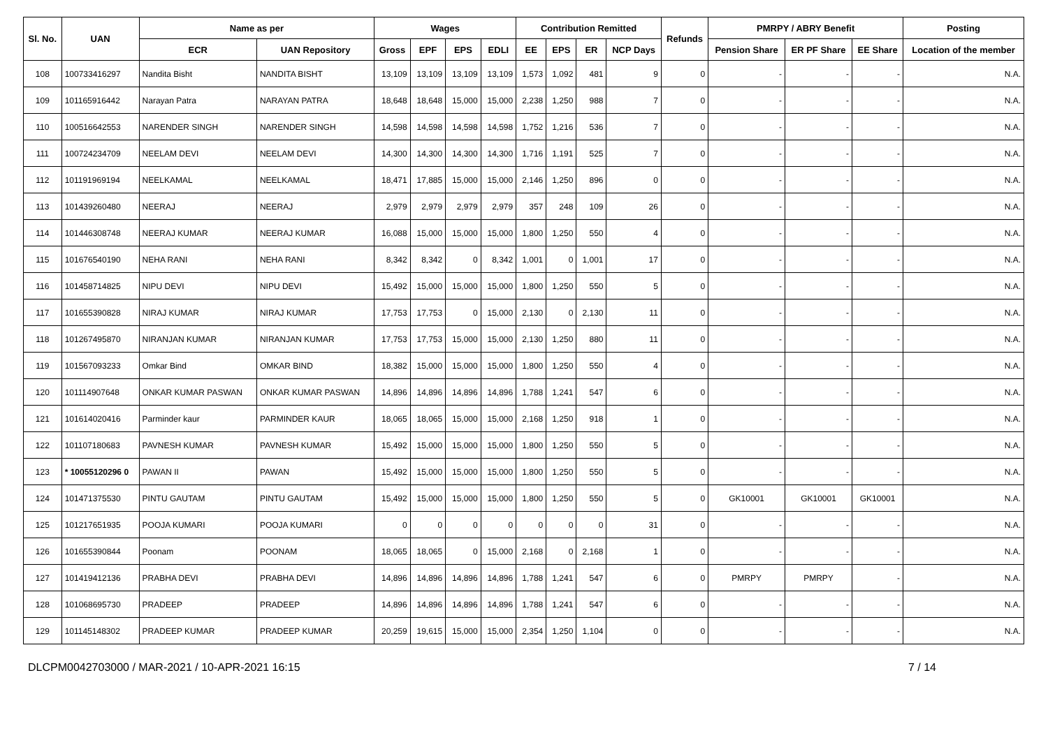| Sl. No. | UAN | Name as per | | Wages | | | | Contribution Remitted | | | | Refunds | PMRPY / ABRY Benefit | | | Posting |
| --- | --- | --- | --- | --- | --- | --- | --- | --- | --- | --- | --- | --- | --- | --- | --- | --- |
| | | ECR | UAN Repository | Gross | EPF | EPS | EDLI | EE | EPS | ER | NCP Days | | Pension Share | ER PF Share | EE Share | Location of the member |
| 108 | 100733416297 | Nandita Bisht | NANDITA BISHT | 13,109 | 13,109 | 13,109 | 13,109 | 1,573 | 1,092 | 481 | 9 | 0 | - | - | - | N.A. |
| 109 | 101165916442 | Narayan Patra | NARAYAN PATRA | 18,648 | 18,648 | 15,000 | 15,000 | 2,238 | 1,250 | 988 | 7 | 0 | - | - | - | N.A. |
| 110 | 100516642553 | NARENDER SINGH | NARENDER SINGH | 14,598 | 14,598 | 14,598 | 14,598 | 1,752 | 1,216 | 536 | 7 | 0 | - | - | - | N.A. |
| 111 | 100724234709 | NEELAM DEVI | NEELAM DEVI | 14,300 | 14,300 | 14,300 | 14,300 | 1,716 | 1,191 | 525 | 7 | 0 | - | - | - | N.A. |
| 112 | 101191969194 | NEELKAMAL | NEELKAMAL | 18,471 | 17,885 | 15,000 | 15,000 | 2,146 | 1,250 | 896 | 0 | 0 | - | - | - | N.A. |
| 113 | 101439260480 | NEERAJ | NEERAJ | 2,979 | 2,979 | 2,979 | 2,979 | 357 | 248 | 109 | 26 | 0 | - | - | - | N.A. |
| 114 | 101446308748 | NEERAJ KUMAR | NEERAJ KUMAR | 16,088 | 15,000 | 15,000 | 15,000 | 1,800 | 1,250 | 550 | 4 | 0 | - | - | - | N.A. |
| 115 | 101676540190 | NEHA RANI | NEHA RANI | 8,342 | 8,342 | 0 | 8,342 | 1,001 | 0 | 1,001 | 17 | 0 | - | - | - | N.A. |
| 116 | 101458714825 | NIPU DEVI | NIPU DEVI | 15,492 | 15,000 | 15,000 | 15,000 | 1,800 | 1,250 | 550 | 5 | 0 | - | - | - | N.A. |
| 117 | 101655390828 | NIRAJ KUMAR | NIRAJ KUMAR | 17,753 | 17,753 | 0 | 15,000 | 2,130 | 0 | 2,130 | 11 | 0 | - | - | - | N.A. |
| 118 | 101267495870 | NIRANJAN KUMAR | NIRANJAN KUMAR | 17,753 | 17,753 | 15,000 | 15,000 | 2,130 | 1,250 | 880 | 11 | 0 | - | - | - | N.A. |
| 119 | 101567093233 | Omkar Bind | OMKAR BIND | 18,382 | 15,000 | 15,000 | 15,000 | 1,800 | 1,250 | 550 | 4 | 0 | - | - | - | N.A. |
| 120 | 101114907648 | ONKAR KUMAR PASWAN | ONKAR KUMAR PASWAN | 14,896 | 14,896 | 14,896 | 14,896 | 1,788 | 1,241 | 547 | 6 | 0 | - | - | - | N.A. |
| 121 | 101614020416 | Parminder kaur | PARMINDER KAUR | 18,065 | 18,065 | 15,000 | 15,000 | 2,168 | 1,250 | 918 | 1 | 0 | - | - | - | N.A. |
| 122 | 101107180683 | PAVNESH KUMAR | PAVNESH KUMAR | 15,492 | 15,000 | 15,000 | 15,000 | 1,800 | 1,250 | 550 | 5 | 0 | - | - | - | N.A. |
| 123 | * 10055120296 0 | PAWAN II | PAWAN | 15,492 | 15,000 | 15,000 | 15,000 | 1,800 | 1,250 | 550 | 5 | 0 | - | - | - | N.A. |
| 124 | 101471375530 | PINTU GAUTAM | PINTU GAUTAM | 15,492 | 15,000 | 15,000 | 15,000 | 1,800 | 1,250 | 550 | 5 | 0 | GK10001 | GK10001 | GK10001 | N.A. |
| 125 | 101217651935 | POOJA KUMARI | POOJA KUMARI | 0 | 0 | 0 | 0 | 0 | 0 | 0 | 31 | 0 | - | - | - | N.A. |
| 126 | 101655390844 | Poonam | POONAM | 18,065 | 18,065 | 0 | 15,000 | 2,168 | 0 | 2,168 | 1 | 0 | - | - | - | N.A. |
| 127 | 101419412136 | PRABHA DEVI | PRABHA DEVI | 14,896 | 14,896 | 14,896 | 14,896 | 1,788 | 1,241 | 547 | 6 | 0 | PMRPY | PMRPY | - | N.A. |
| 128 | 101068695730 | PRADEEP | PRADEEP | 14,896 | 14,896 | 14,896 | 14,896 | 1,788 | 1,241 | 547 | 6 | 0 | - | - | - | N.A. |
| 129 | 101145148302 | PRADEEP KUMAR | PRADEEP KUMAR | 20,259 | 19,615 | 15,000 | 15,000 | 2,354 | 1,250 | 1,104 | 0 | 0 | - | - | - | N.A. |
DLCPM0042703000 / MAR-2021 / 10-APR-2021 16:15 7 / 14